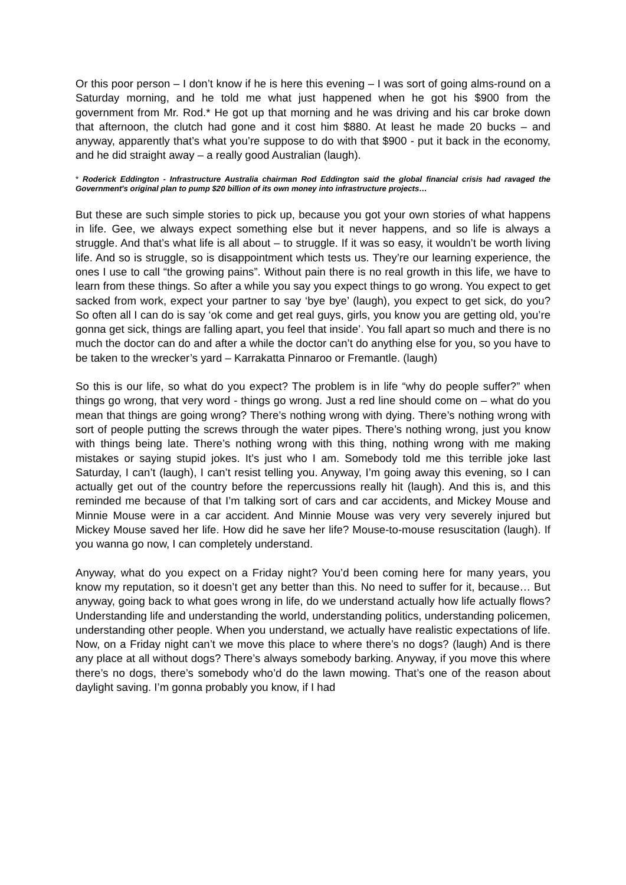Or this poor person – I don’t know if he is here this evening – I was sort of going alms-round on a Saturday morning, and he told me what just happened when he got his $900 from the government from Mr. Rod.* He got up that morning and he was driving and his car broke down that afternoon, the clutch had gone and it cost him $880. At least he made 20 bucks – and anyway, apparently that’s what you’re suppose to do with that $900 - put it back in the economy, and he did straight away – a really good Australian (laugh).
* Roderick Eddington - Infrastructure Australia chairman Rod Eddington said the global financial crisis had ravaged the Government's original plan to pump $20 billion of its own money into infrastructure projects…
But these are such simple stories to pick up, because you got your own stories of what happens in life. Gee, we always expect something else but it never happens, and so life is always a struggle. And that’s what life is all about – to struggle. If it was so easy, it wouldn’t be worth living life. And so is struggle, so is disappointment which tests us. They’re our learning experience, the ones I use to call “the growing pains”. Without pain there is no real growth in this life, we have to learn from these things. So after a while you say you expect things to go wrong. You expect to get sacked from work, expect your partner to say ‘bye bye’ (laugh), you expect to get sick, do you? So often all I can do is say ‘ok come and get real guys, girls, you know you are getting old, you’re gonna get sick, things are falling apart, you feel that inside’. You fall apart so much and there is no much the doctor can do and after a while the doctor can’t do anything else for you, so you have to be taken to the wrecker’s yard – Karrakatta Pinnaroo or Fremantle. (laugh)
So this is our life, so what do you expect? The problem is in life “why do people suffer?” when things go wrong, that very word - things go wrong. Just a red line should come on – what do you mean that things are going wrong? There’s nothing wrong with dying. There’s nothing wrong with sort of people putting the screws through the water pipes. There’s nothing wrong, just you know with things being late. There’s nothing wrong with this thing, nothing wrong with me making mistakes or saying stupid jokes. It’s just who I am. Somebody told me this terrible joke last Saturday, I can’t (laugh), I can’t resist telling you. Anyway, I’m going away this evening, so I can actually get out of the country before the repercussions really hit (laugh). And this is, and this reminded me because of that I’m talking sort of cars and car accidents, and Mickey Mouse and Minnie Mouse were in a car accident. And Minnie Mouse was very very severely injured but Mickey Mouse saved her life. How did he save her life? Mouse-to-mouse resuscitation (laugh). If you wanna go now, I can completely understand.
Anyway, what do you expect on a Friday night? You’d been coming here for many years, you know my reputation, so it doesn’t get any better than this. No need to suffer for it, because… But anyway, going back to what goes wrong in life, do we understand actually how life actually flows? Understanding life and understanding the world, understanding politics, understanding policemen, understanding other people. When you understand, we actually have realistic expectations of life. Now, on a Friday night can’t we move this place to where there’s no dogs? (laugh) And is there any place at all without dogs? There’s always somebody barking. Anyway, if you move this where there’s no dogs, there’s somebody who’d do the lawn mowing. That’s one of the reason about daylight saving. I’m gonna probably you know, if I had